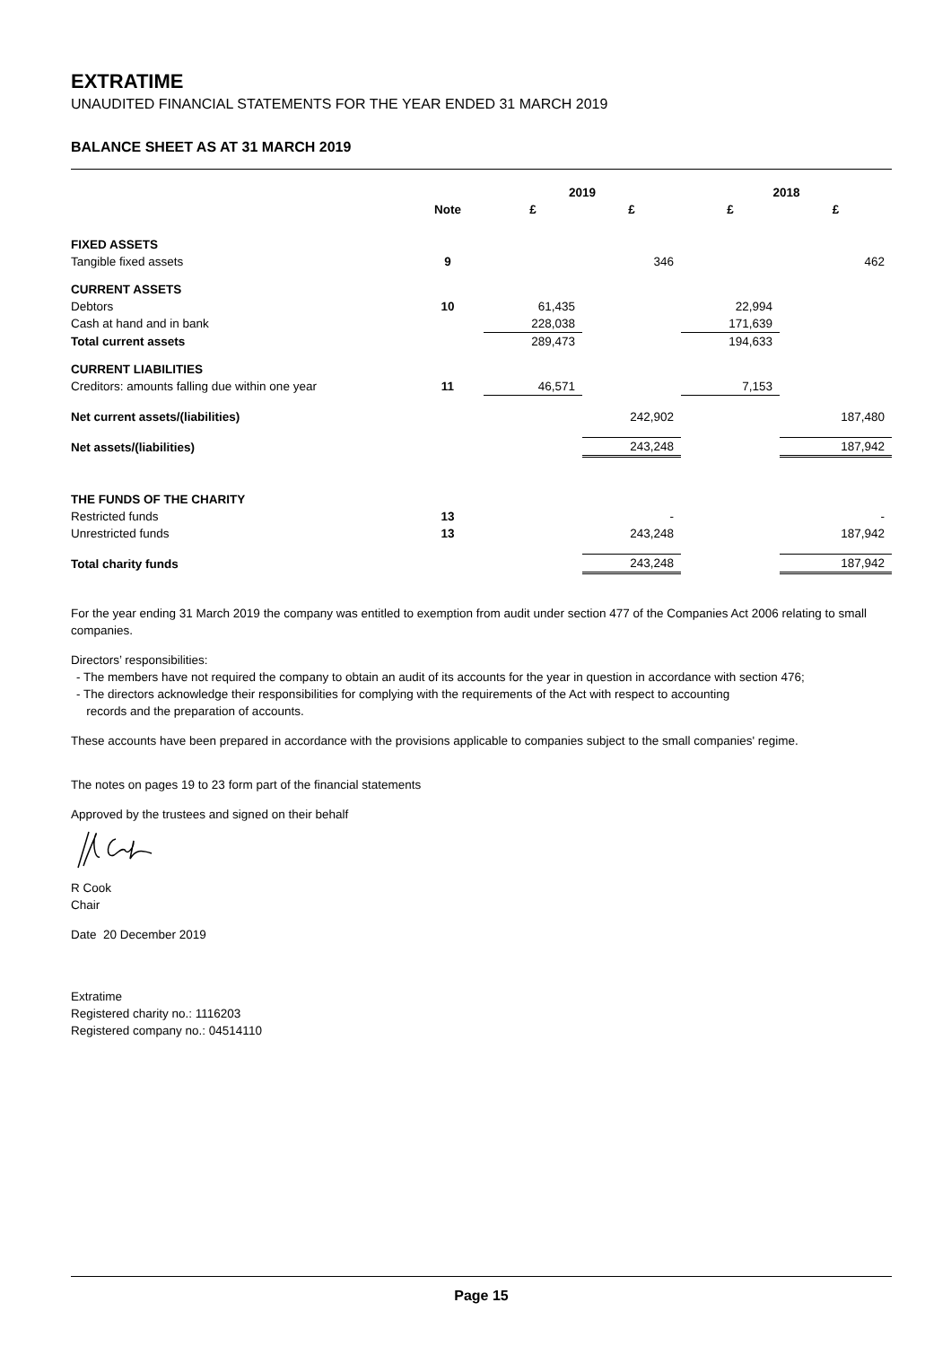EXTRATIME
UNAUDITED FINANCIAL STATEMENTS FOR THE YEAR ENDED 31 MARCH 2019
BALANCE SHEET AS AT 31 MARCH 2019
| | | 2019 | | 2018 | |
| --- | --- | --- | --- | --- | --- |
| | Note | £ | £ | £ | £ |
| FIXED ASSETS | | | | | |
| Tangible fixed assets | 9 | | 346 | | 462 |
| CURRENT ASSETS | | | | | |
| Debtors | 10 | 61,435 | | 22,994 | |
| Cash at hand and in bank | | 228,038 | | 171,639 | |
| Total current assets | | 289,473 | | 194,633 | |
| CURRENT LIABILITIES | | | | | |
| Creditors: amounts falling due within one year | 11 | 46,571 | | 7,153 | |
| Net current assets/(liabilities) | | | 242,902 | | 187,480 |
| Net assets/(liabilities) | | | 243,248 | | 187,942 |
| THE FUNDS OF THE CHARITY | | | | | |
| Restricted funds | 13 | | - | | - |
| Unrestricted funds | 13 | | 243,248 | | 187,942 |
| Total charity funds | | | 243,248 | | 187,942 |
For the year ending 31 March 2019 the company was entitled to exemption from audit under section 477 of the Companies Act 2006 relating to small companies.
Directors’ responsibilities:
- The members have not required the company to obtain an audit of its accounts for the year in question in accordance with section 476;
- The directors acknowledge their responsibilities for complying with the requirements of the Act with respect to accounting
records and the preparation of accounts.
These accounts have been prepared in accordance with the provisions applicable to companies subject to the small companies' regime.
The notes on pages 19 to 23 form part of the financial statements
Approved by the trustees and signed on their behalf
R Cook
Chair
Date 20 December 2019
Extratime
Registered charity no.: 1116203
Registered company no.: 04514110
Page 15